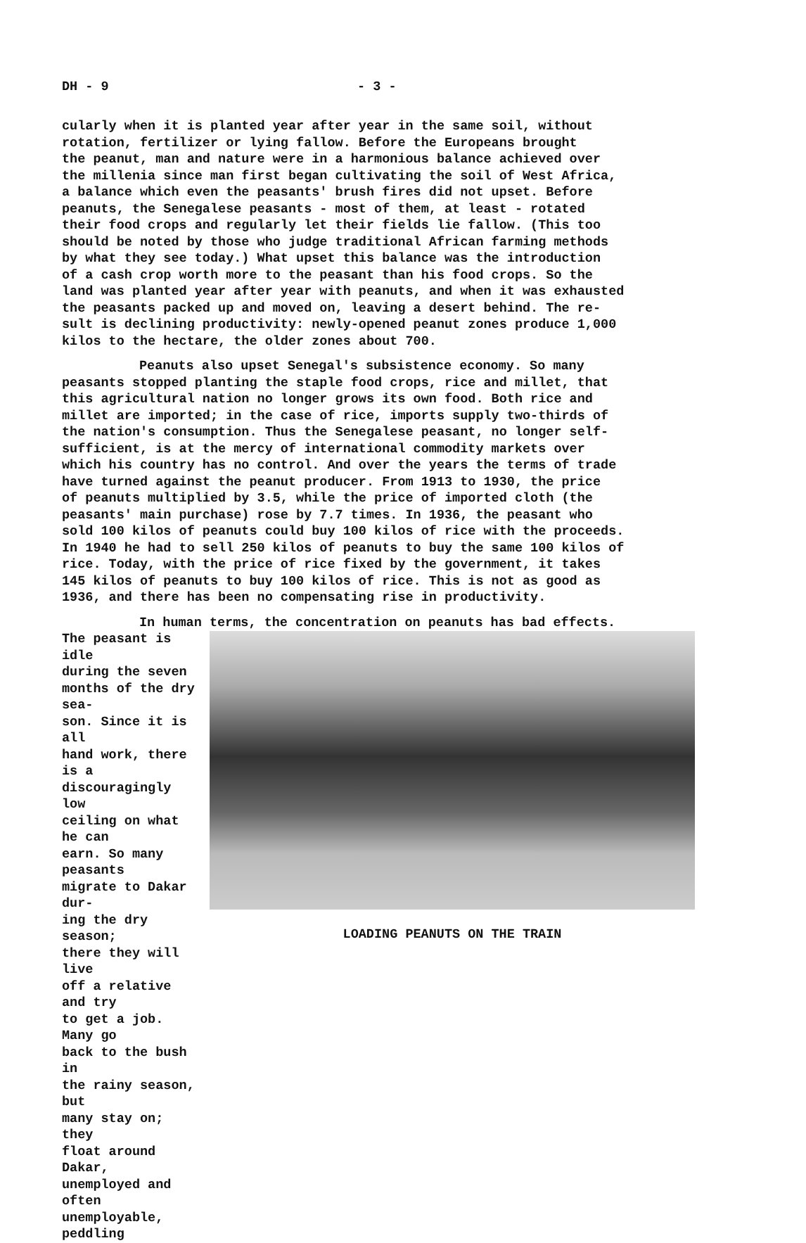DH - 9 - 3 -
cularly when it is planted year after year in the same soil, without rotation, fertilizer or lying fallow. Before the Europeans brought the peanut, man and nature were in a harmonious balance achieved over the millenia since man first began cultivating the soil of West Africa, a balance which even the peasants' brush fires did not upset. Before peanuts, the Senegalese peasants - most of them, at least - rotated their food crops and regularly let their fields lie fallow. (This too should be noted by those who judge traditional African farming methods by what they see today.) What upset this balance was the introduction of a cash crop worth more to the peasant than his food crops. So the land was planted year after year with peanuts, and when it was exhausted the peasants packed up and moved on, leaving a desert behind. The re- sult is declining productivity: newly-opened peanut zones produce 1,000 kilos to the hectare, the older zones about 700.
Peanuts also upset Senegal's subsistence economy. So many peasants stopped planting the staple food crops, rice and millet, that this agricultural nation no longer grows its own food. Both rice and millet are imported; in the case of rice, imports supply two-thirds of the nation's consumption. Thus the Senegalese peasant, no longer self- sufficient, is at the mercy of international commodity markets over which his country has no control. And over the years the terms of trade have turned against the peanut producer. From 1913 to 1930, the price of peanuts multiplied by 3.5, while the price of imported cloth (the peasants' main purchase) rose by 7.7 times. In 1936, the peasant who sold 100 kilos of peanuts could buy 100 kilos of rice with the proceeds. In 1940 he had to sell 250 kilos of peanuts to buy the same 100 kilos of rice. Today, with the price of rice fixed by the government, it takes 145 kilos of peanuts to buy 100 kilos of rice. This is not as good as 1936, and there has been no compensating rise in productivity.
In human terms, the concentration on peanuts has bad effects.
The peasant is idle during the seven months of the dry sea- son. Since it is all hand work, there is a discouragingly low ceiling on what he can earn. So many peasants migrate to Dakar dur- ing the dry season; there they will live off a relative and try to get a job. Many go back to the bush in the rainy season, but many stay on; they float around Dakar, unemployed and often unemployable, peddling
LOADING PEANUTS ON THE TRAIN